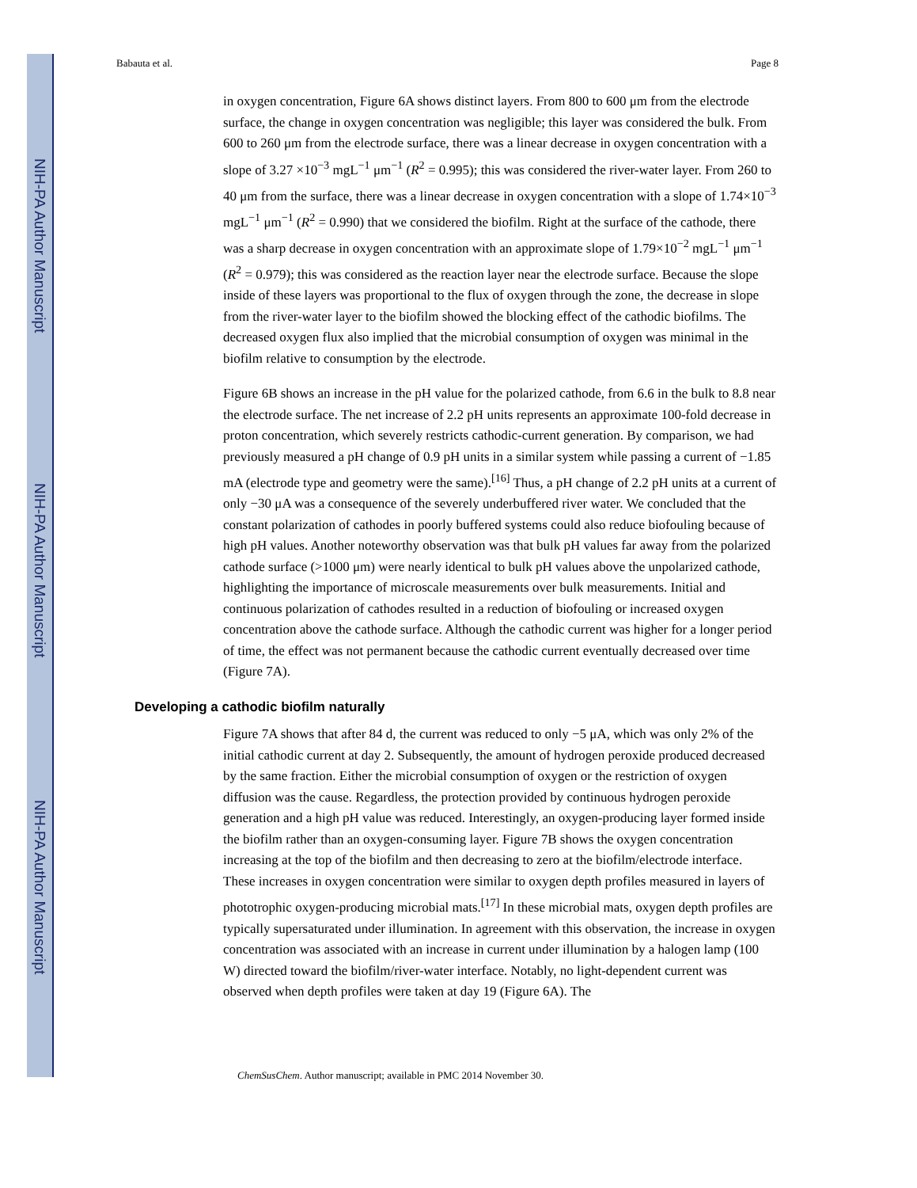NIH-PA Author Manuscript
NIH-PA Author Manuscript
NIH-PA Author Manuscript
Babauta et al. Page 8
in oxygen concentration, Figure 6A shows distinct layers. From 800 to 600 μm from the electrode surface, the change in oxygen concentration was negligible; this layer was considered the bulk. From 600 to 260 μm from the electrode surface, there was a linear decrease in oxygen concentration with a slope of 3.27 ×10<sup>−3</sup> mgL<sup>−1</sup> μm<sup>−1</sup> (R<sup>2</sup> = 0.995); this was considered the river-water layer. From 260 to 40 μm from the surface, there was a linear decrease in oxygen concentration with a slope of 1.74×10<sup>−3</sup> mgL<sup>−1</sup> μm<sup>−1</sup> (R<sup>2</sup> = 0.990) that we considered the biofilm. Right at the surface of the cathode, there was a sharp decrease in oxygen concentration with an approximate slope of 1.79×10<sup>−2</sup> mgL<sup>−1</sup> μm<sup>−1</sup> (R<sup>2</sup> = 0.979); this was considered as the reaction layer near the electrode surface. Because the slope inside of these layers was proportional to the flux of oxygen through the zone, the decrease in slope from the river-water layer to the biofilm showed the blocking effect of the cathodic biofilms. The decreased oxygen flux also implied that the microbial consumption of oxygen was minimal in the biofilm relative to consumption by the electrode.
Figure 6B shows an increase in the pH value for the polarized cathode, from 6.6 in the bulk to 8.8 near the electrode surface. The net increase of 2.2 pH units represents an approximate 100-fold decrease in proton concentration, which severely restricts cathodic-current generation. By comparison, we had previously measured a pH change of 0.9 pH units in a similar system while passing a current of −1.85 mA (electrode type and geometry were the same).<sup>[16]</sup> Thus, a pH change of 2.2 pH units at a current of only −30 μA was a consequence of the severely underbuffered river water. We concluded that the constant polarization of cathodes in poorly buffered systems could also reduce biofouling because of high pH values. Another noteworthy observation was that bulk pH values far away from the polarized cathode surface (>1000 μm) were nearly identical to bulk pH values above the unpolarized cathode, highlighting the importance of microscale measurements over bulk measurements. Initial and continuous polarization of cathodes resulted in a reduction of biofouling or increased oxygen concentration above the cathode surface. Although the cathodic current was higher for a longer period of time, the effect was not permanent because the cathodic current eventually decreased over time (Figure 7A).
Developing a cathodic biofilm naturally
Figure 7A shows that after 84 d, the current was reduced to only −5 μA, which was only 2% of the initial cathodic current at day 2. Subsequently, the amount of hydrogen peroxide produced decreased by the same fraction. Either the microbial consumption of oxygen or the restriction of oxygen diffusion was the cause. Regardless, the protection provided by continuous hydrogen peroxide generation and a high pH value was reduced. Interestingly, an oxygen-producing layer formed inside the biofilm rather than an oxygen-consuming layer. Figure 7B shows the oxygen concentration increasing at the top of the biofilm and then decreasing to zero at the biofilm/electrode interface. These increases in oxygen concentration were similar to oxygen depth profiles measured in layers of phototrophic oxygen-producing microbial mats.<sup>[17]</sup> In these microbial mats, oxygen depth profiles are typically supersaturated under illumination. In agreement with this observation, the increase in oxygen concentration was associated with an increase in current under illumination by a halogen lamp (100 W) directed toward the biofilm/river-water interface. Notably, no light-dependent current was observed when depth profiles were taken at day 19 (Figure 6A). The
ChemSusChem. Author manuscript; available in PMC 2014 November 30.